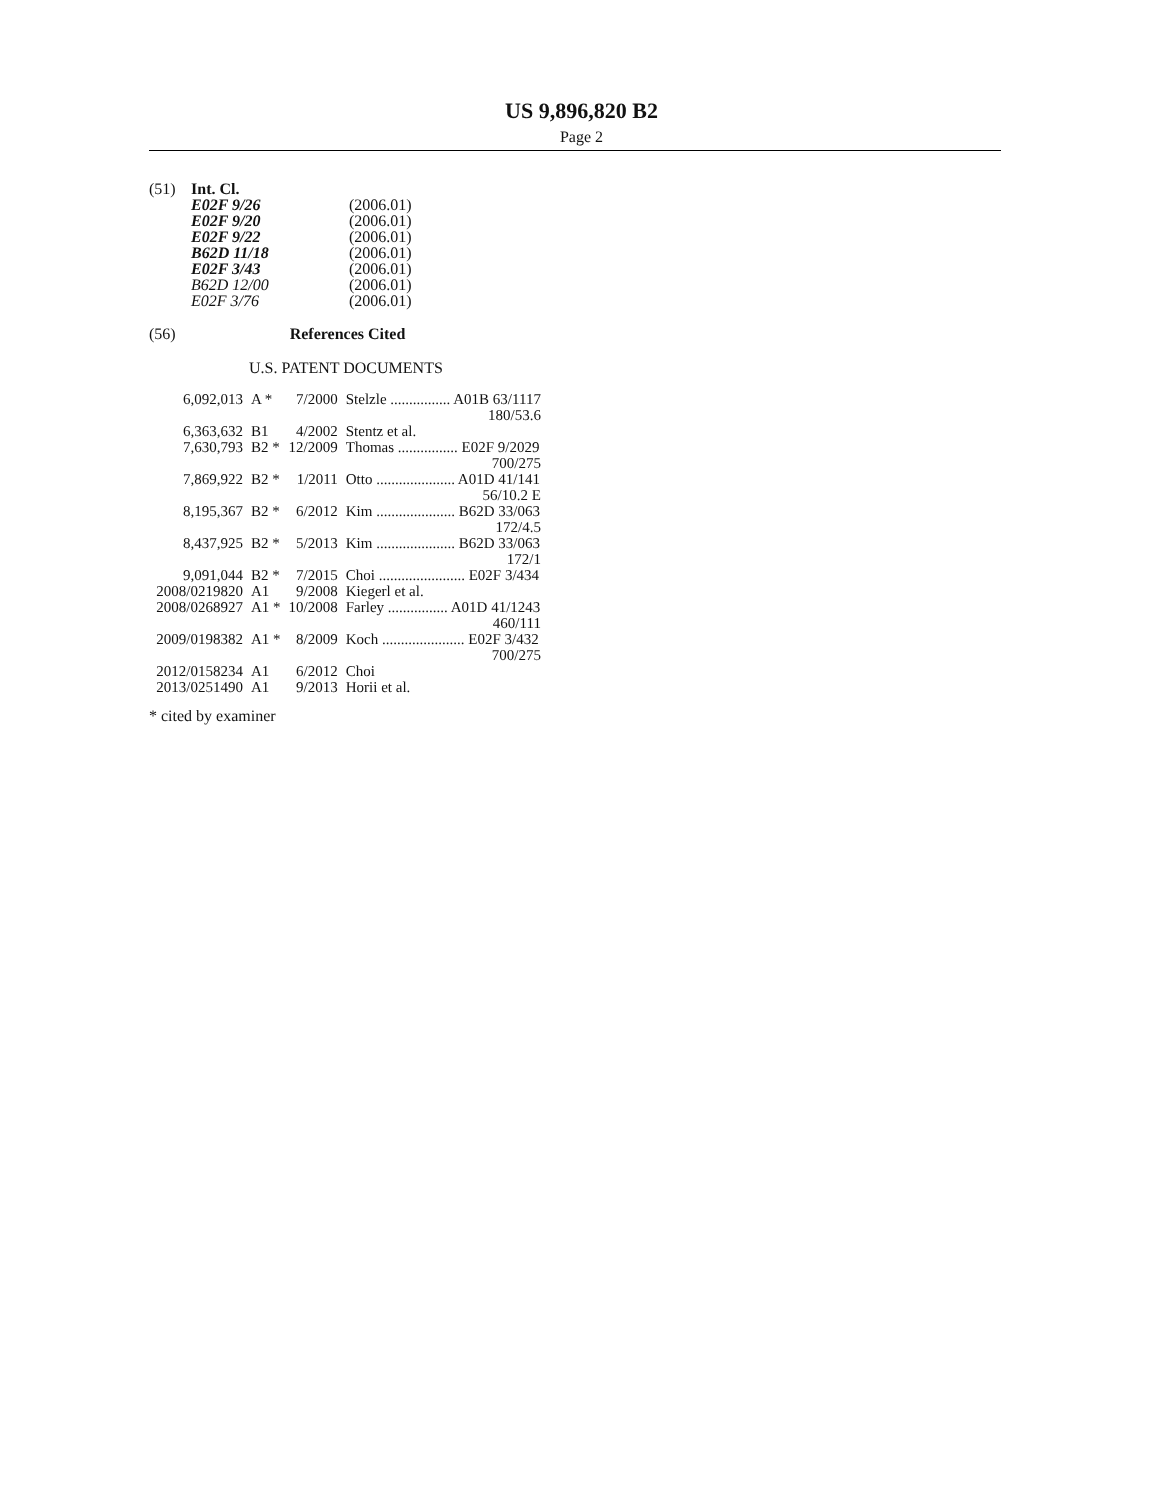US 9,896,820 B2
Page 2
| (51) | Int. Cl. | |
| | E02F 9/26 | (2006.01) |
| | E02F 9/20 | (2006.01) |
| | E02F 9/22 | (2006.01) |
| | B62D 11/18 | (2006.01) |
| | E02F 3/43 | (2006.01) |
| | B62D 12/00 | (2006.01) |
| | E02F 3/76 | (2006.01) |
(56) References Cited
U.S. PATENT DOCUMENTS
| 6,092,013 | A * | 7/2000 | Stelzle ................ A01B 63/1117 |
| | | | 180/53.6 |
| 6,363,632 | B1 | 4/2002 | Stentz et al. |
| 7,630,793 | B2 * | 12/2009 | Thomas ................ E02F 9/2029 |
| | | | 700/275 |
| 7,869,922 | B2 * | 1/2011 | Otto ..................... A01D 41/141 |
| | | | 56/10.2 E |
| 8,195,367 | B2 * | 6/2012 | Kim ..................... B62D 33/063 |
| | | | 172/4.5 |
| 8,437,925 | B2 * | 5/2013 | Kim ..................... B62D 33/063 |
| | | | 172/1 |
| 9,091,044 | B2 * | 7/2015 | Choi ....................... E02F 3/434 |
| 2008/0219820 | A1 | 9/2008 | Kiegerl et al. |
| 2008/0268927 | A1 * | 10/2008 | Farley ................ A01D 41/1243 |
| | | | 460/111 |
| 2009/0198382 | A1 * | 8/2009 | Koch ...................... E02F 3/432 |
| | | | 700/275 |
| 2012/0158234 | A1 | 6/2012 | Choi |
| 2013/0251490 | A1 | 9/2013 | Horii et al. |
* cited by examiner